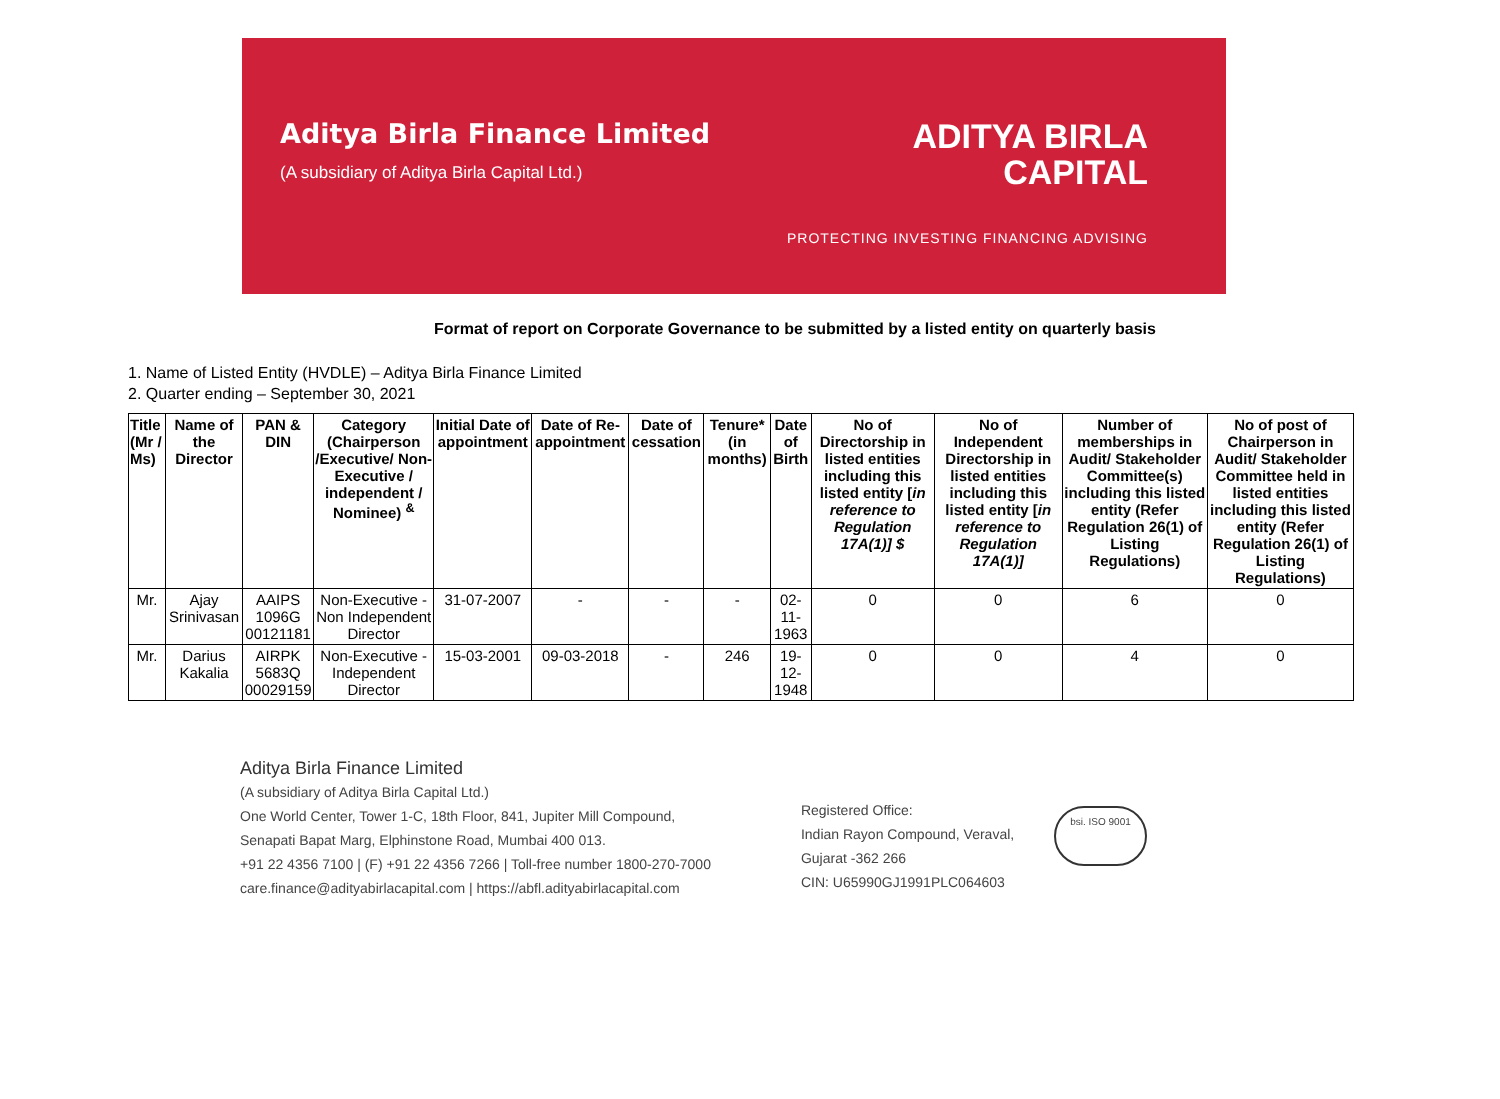Aditya Birla Finance Limited
(A subsidiary of Aditya Birla Capital Ltd.)
ADITYA BIRLA
CAPITAL
PROTECTING INVESTING FINANCING ADVISING
Format of report on Corporate Governance to be submitted by a listed entity on quarterly basis
1. Name of Listed Entity (HVDLE) – Aditya Birla Finance Limited
2. Quarter ending – September 30, 2021
| Title (Mr / Ms) | Name of the Director | PAN & DIN | Category (Chairperson /Executive/ Non-Executive / independent / Nominee) <sup>&</sup> | Initial Date of appointment | Date of Re-appointment | Date of cessation | Tenure* (in months) | Date of Birth | No of Directorship in listed entities including this listed entity [ in reference to Regulation 17A(1)] $ | No of Independent Directorship in listed entities including this listed entity [ in reference to Regulation 17A(1)] | Number of memberships in Audit/ Stakeholder Committee(s) including this listed entity (Refer Regulation 26(1) of Listing Regulations) | No of post of Chairperson in Audit/ Stakeholder Committee held in listed entities including this listed entity (Refer Regulation 26(1) of Listing Regulations) |
| --- | --- | --- | --- | --- | --- | --- | --- | --- | --- | --- | --- | --- |
| Mr. | Ajay Srinivasan | AAIPS 1096G 00121181 | Non-Executive - Non Independent Director | 31-07-2007 | - | - | - | 02-11-1963 | 0 | 0 | 6 | 0 |
| Mr. | Darius Kakalia | AIRPK 5683Q 00029159 | Non-Executive - Independent Director | 15-03-2001 | 09-03-2018 | - | 246 | 19-12-1948 | 0 | 0 | 4 | 0 |
Aditya Birla Finance Limited
(A subsidiary of Aditya Birla Capital Ltd.)
One World Center, Tower 1-C, 18th Floor, 841, Jupiter Mill Compound,
Senapati Bapat Marg, Elphinstone Road, Mumbai 400 013.
+91 22 4356 7100 | (F) +91 22 4356 7266 | Toll-free number 1800-270-7000
care.finance@adityabirlacapital.com | https://abfl.adityabirlacapital.com
Registered Office:
Indian Rayon Compound, Veraval,
Gujarat -362 266
CIN: U65990GJ1991PLC064603
bsi. ISO 9001